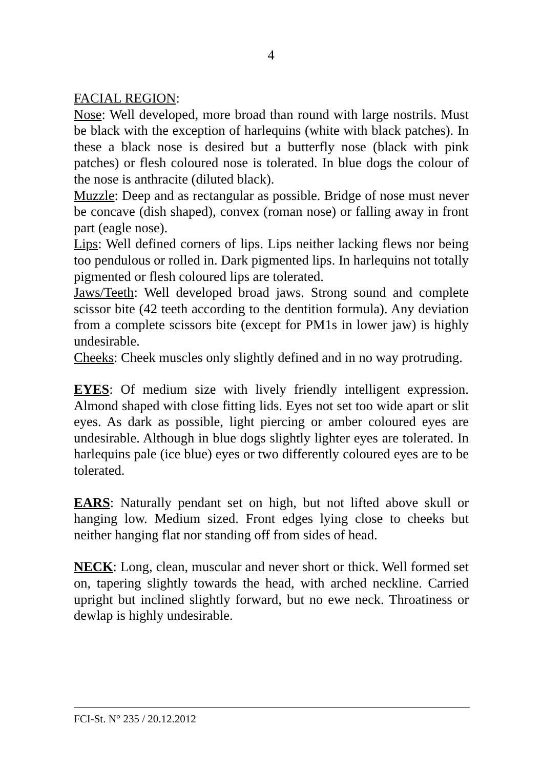4
FACIAL REGION:
Nose: Well developed, more broad than round with large nostrils. Must be black with the exception of harlequins (white with black patches). In these a black nose is desired but a butterfly nose (black with pink patches) or flesh coloured nose is tolerated. In blue dogs the colour of the nose is anthracite (diluted black).
Muzzle: Deep and as rectangular as possible. Bridge of nose must never be concave (dish shaped), convex (roman nose) or falling away in front part (eagle nose).
Lips: Well defined corners of lips. Lips neither lacking flews nor being too pendulous or rolled in. Dark pigmented lips. In harlequins not totally pigmented or flesh coloured lips are tolerated.
Jaws/Teeth: Well developed broad jaws. Strong sound and complete scissor bite (42 teeth according to the dentition formula). Any deviation from a complete scissors bite (except for PM1s in lower jaw) is highly undesirable.
Cheeks: Cheek muscles only slightly defined and in no way protruding.
EYES: Of medium size with lively friendly intelligent expression. Almond shaped with close fitting lids. Eyes not set too wide apart or slit eyes. As dark as possible, light piercing or amber coloured eyes are undesirable. Although in blue dogs slightly lighter eyes are tolerated. In harlequins pale (ice blue) eyes or two differently coloured eyes are to be tolerated.
EARS: Naturally pendant set on high, but not lifted above skull or hanging low. Medium sized. Front edges lying close to cheeks but neither hanging flat nor standing off from sides of head.
NECK: Long, clean, muscular and never short or thick. Well formed set on, tapering slightly towards the head, with arched neckline. Carried upright but inclined slightly forward, but no ewe neck. Throatiness or dewlap is highly undesirable.
FCI-St. N° 235 / 20.12.2012